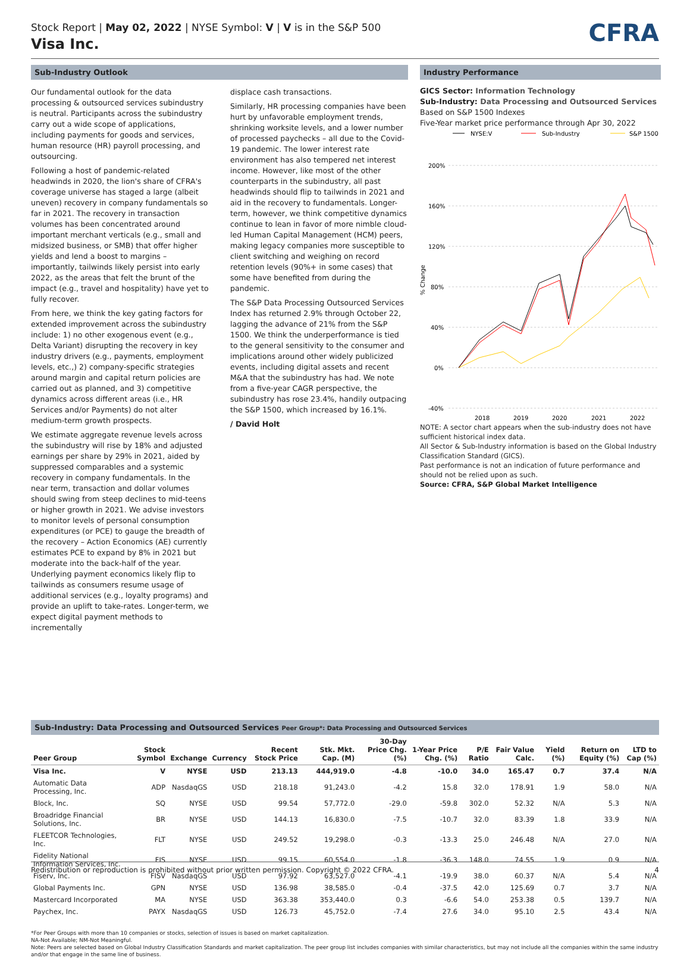Stock Report | May 02, 2022 | NYSE Symbol: V | V is in the S&P 500
Visa Inc.
CFRA
Sub-Industry Outlook
Our fundamental outlook for the data processing & outsourced services subindustry is neutral. Participants across the subindustry carry out a wide scope of applications, including payments for goods and services, human resource (HR) payroll processing, and outsourcing.
Following a host of pandemic-related headwinds in 2020, the lion's share of CFRA's coverage universe has staged a large (albeit uneven) recovery in company fundamentals so far in 2021. The recovery in transaction volumes has been concentrated around important merchant verticals (e.g., small and midsized business, or SMB) that offer higher yields and lend a boost to margins – importantly, tailwinds likely persist into early 2022, as the areas that felt the brunt of the impact (e.g., travel and hospitality) have yet to fully recover.
From here, we think the key gating factors for extended improvement across the subindustry include: 1) no other exogenous event (e.g., Delta Variant) disrupting the recovery in key industry drivers (e.g., payments, employment levels, etc.,) 2) company-specific strategies around margin and capital return policies are carried out as planned, and 3) competitive dynamics across different areas (i.e., HR Services and/or Payments) do not alter medium-term growth prospects.
We estimate aggregate revenue levels across the subindustry will rise by 18% and adjusted earnings per share by 29% in 2021, aided by suppressed comparables and a systemic recovery in company fundamentals. In the near term, transaction and dollar volumes should swing from steep declines to mid-teens or higher growth in 2021. We advise investors to monitor levels of personal consumption expenditures (or PCE) to gauge the breadth of the recovery – Action Economics (AE) currently estimates PCE to expand by 8% in 2021 but moderate into the back-half of the year. Underlying payment economics likely flip to tailwinds as consumers resume usage of additional services (e.g., loyalty programs) and provide an uplift to take-rates. Longer-term, we expect digital payment methods to incrementally
displace cash transactions.
Similarly, HR processing companies have been hurt by unfavorable employment trends, shrinking worksite levels, and a lower number of processed paychecks – all due to the Covid-19 pandemic. The lower interest rate environment has also tempered net interest income. However, like most of the other counterparts in the subindustry, all past headwinds should flip to tailwinds in 2021 and aid in the recovery to fundamentals. Longer-term, however, we think competitive dynamics continue to lean in favor of more nimble cloud-led Human Capital Management (HCM) peers, making legacy companies more susceptible to client switching and weighing on record retention levels (90%+ in some cases) that some have benefited from during the pandemic.
The S&P Data Processing Outsourced Services Index has returned 2.9% through October 22, lagging the advance of 21% from the S&P 1500. We think the underperformance is tied to the general sensitivity to the consumer and implications around other widely publicized events, including digital assets and recent M&A that the subindustry has had. We note from a five-year CAGR perspective, the subindustry has rose 23.4%, handily outpacing the S&P 1500, which increased by 16.1%.
/ David Holt
Industry Performance
GICS Sector: Information Technology
Sub-Industry: Data Processing and Outsourced Services
Based on S&P 1500 Indexes
Five-Year market price performance through Apr 30, 2022
NYSE:V
Sub-Industry
S&P 1500
200%
160%
120%
80%
40%
0%
-40%
% Change
2018
2019
2020
2021
2022
NOTE: A sector chart appears when the sub-industry does not have sufficient historical index data.
All Sector & Sub-Industry information is based on the Global Industry Classification Standard (GICS).
Past performance is not an indication of future performance and should not be relied upon as such.
Source: CFRA, S&P Global Market Intelligence
Sub-Industry: Data Processing and Outsourced Services Peer Group*: Data Processing and Outsourced Services
| Peer Group | Stock Symbol | Exchange | Currency | Recent Stock Price | Stk. Mkt. Cap. (M) | 30-Day Price Chg. (%) | 1-Year Price Chg. (%) | P/E Ratio | Fair Value Calc. | Yield (%) | Return on Equity (%) | LTD to Cap (%) |
| --- | --- | --- | --- | --- | --- | --- | --- | --- | --- | --- | --- | --- |
| Visa Inc. | V | NYSE | USD | 213.13 | 444,919.0 | -4.8 | -10.0 | 34.0 | 165.47 | 0.7 | 37.4 | N/A |
| Automatic Data Processing, Inc. | ADP | NasdaqGS | USD | 218.18 | 91,243.0 | -4.2 | 15.8 | 32.0 | 178.91 | 1.9 | 58.0 | N/A |
| Block, Inc. | SQ | NYSE | USD | 99.54 | 57,772.0 | -29.0 | -59.8 | 302.0 | 52.32 | N/A | 5.3 | N/A |
| Broadridge Financial Solutions, Inc. | BR | NYSE | USD | 144.13 | 16,830.0 | -7.5 | -10.7 | 32.0 | 83.39 | 1.8 | 33.9 | N/A |
| FLEETCOR Technologies, Inc. | FLT | NYSE | USD | 249.52 | 19,298.0 | -0.3 | -13.3 | 25.0 | 246.48 | N/A | 27.0 | N/A |
| Fidelity National Information Services, Inc. | FIS | NYSE | USD | 99.15 | 60,554.0 | -1.8 | -36.3 | 148.0 | 74.55 | 1.9 | 0.9 | N/A |
| Fiserv, Inc. | FISV | NasdaqGS | USD | 97.92 | 63,527.0 | -4.1 | -19.9 | 38.0 | 60.37 | N/A | 5.4 | N/A |
| Global Payments Inc. | GPN | NYSE | USD | 136.98 | 38,585.0 | -0.4 | -37.5 | 42.0 | 125.69 | 0.7 | 3.7 | N/A |
| Mastercard Incorporated | MA | NYSE | USD | 363.38 | 353,440.0 | 0.3 | -6.6 | 54.0 | 253.38 | 0.5 | 139.7 | N/A |
| Paychex, Inc. | PAYX | NasdaqGS | USD | 126.73 | 45,752.0 | -7.4 | 27.6 | 34.0 | 95.10 | 2.5 | 43.4 | N/A |
*For Peer Groups with more than 10 companies or stocks, selection of issues is based on market capitalization.
NA-Not Available; NM-Not Meaningful.
Note: Peers are selected based on Global Industry Classification Standards and market capitalization. The peer group list includes companies with similar characteristics, but may not include all the companies within the same industry and/or that engage in the same line of business.
Redistribution or reproduction is prohibited without prior written permission. Copyright © 2022 CFRA. 4